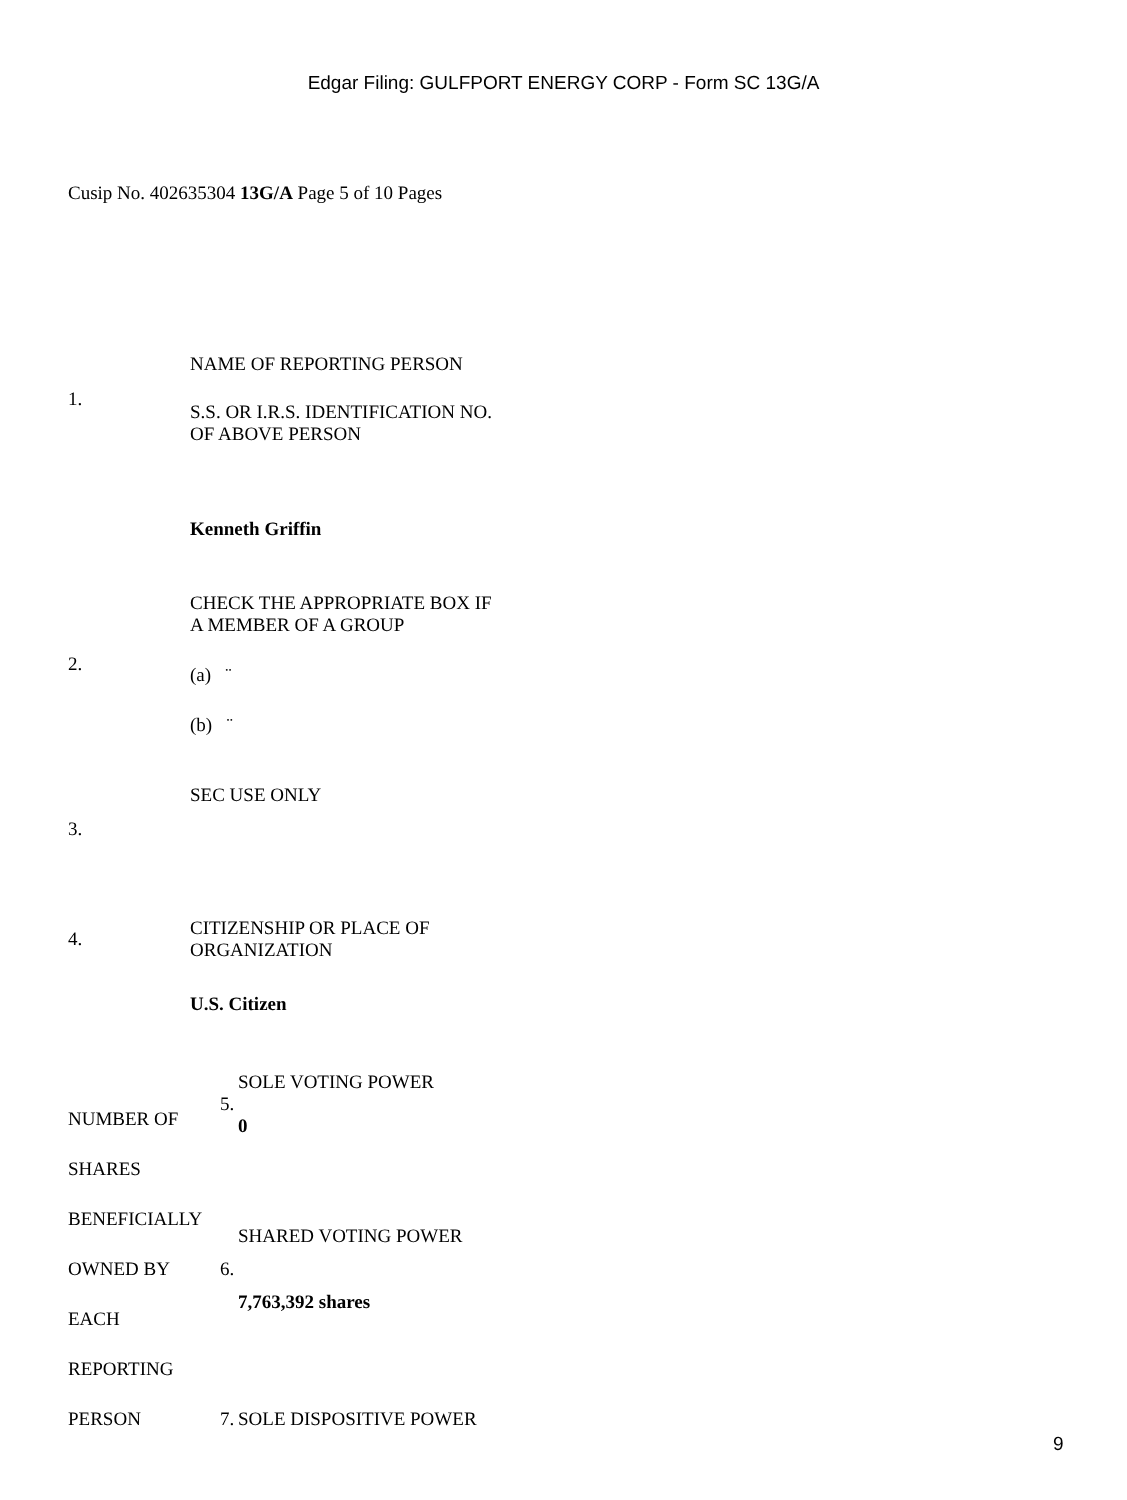Edgar Filing: GULFPORT ENERGY CORP - Form SC 13G/A
Cusip No. 402635304 13G/A Page 5 of 10 Pages
| 1. | NAME OF REPORTING PERSON S.S. OR I.R.S. IDENTIFICATION NO. OF ABOVE PERSON |
| | Kenneth Griffin |
| 2. | CHECK THE APPROPRIATE BOX IF A MEMBER OF A GROUP (a) ¨ (b) ¨ |
| 3. | SEC USE ONLY |
| 4. | CITIZENSHIP OR PLACE OF ORGANIZATION |
| | U.S. Citizen |
| NUMBER OF | 5. | SOLE VOTING POWER 0 |
| SHARES BENEFICIALLY OWNED BY EACH REPORTING | 6. | SHARED VOTING POWER 7,763,392 shares |
| PERSON | 7. | SOLE DISPOSITIVE POWER |
9